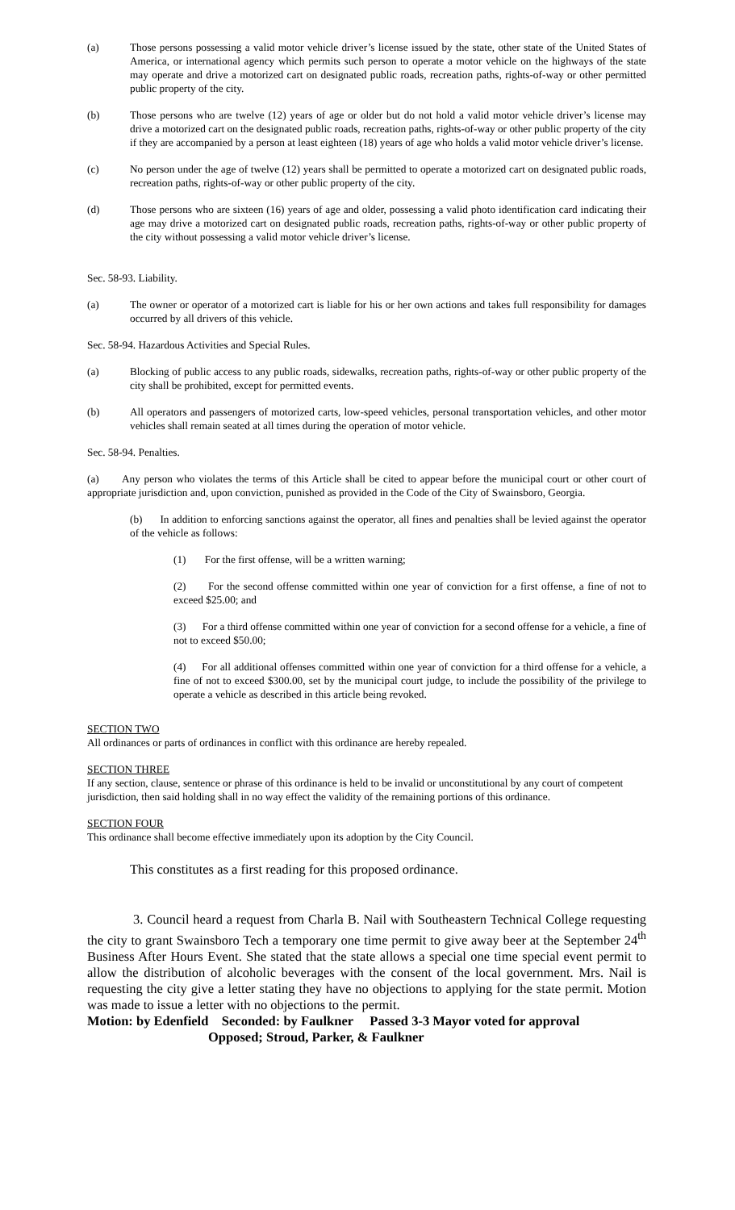(a) Those persons possessing a valid motor vehicle driver’s license issued by the state, other state of the United States of America, or international agency which permits such person to operate a motor vehicle on the highways of the state may operate and drive a motorized cart on designated public roads, recreation paths, rights-of-way or other permitted public property of the city.
(b) Those persons who are twelve (12) years of age or older but do not hold a valid motor vehicle driver’s license may drive a motorized cart on the designated public roads, recreation paths, rights-of-way or other public property of the city if they are accompanied by a person at least eighteen (18) years of age who holds a valid motor vehicle driver’s license.
(c) No person under the age of twelve (12) years shall be permitted to operate a motorized cart on designated public roads, recreation paths, rights-of-way or other public property of the city.
(d) Those persons who are sixteen (16) years of age and older, possessing a valid photo identification card indicating their age may drive a motorized cart on designated public roads, recreation paths, rights-of-way or other public property of the city without possessing a valid motor vehicle driver’s license.
Sec. 58-93. Liability.
(a) The owner or operator of a motorized cart is liable for his or her own actions and takes full responsibility for damages occurred by all drivers of this vehicle.
Sec. 58-94. Hazardous Activities and Special Rules.
(a) Blocking of public access to any public roads, sidewalks, recreation paths, rights-of-way or other public property of the city shall be prohibited, except for permitted events.
(b) All operators and passengers of motorized carts, low-speed vehicles, personal transportation vehicles, and other motor vehicles shall remain seated at all times during the operation of motor vehicle.
Sec. 58-94. Penalties.
(a) Any person who violates the terms of this Article shall be cited to appear before the municipal court or other court of appropriate jurisdiction and, upon conviction, punished as provided in the Code of the City of Swainsboro, Georgia.
(b) In addition to enforcing sanctions against the operator, all fines and penalties shall be levied against the operator of the vehicle as follows:
(1) For the first offense, will be a written warning;
(2) For the second offense committed within one year of conviction for a first offense, a fine of not to exceed $25.00; and
(3) For a third offense committed within one year of conviction for a second offense for a vehicle, a fine of not to exceed $50.00;
(4) For all additional offenses committed within one year of conviction for a third offense for a vehicle, a fine of not to exceed $300.00, set by the municipal court judge, to include the possibility of the privilege to operate a vehicle as described in this article being revoked.
SECTION TWO
All ordinances or parts of ordinances in conflict with this ordinance are hereby repealed.
SECTION THREE
If any section, clause, sentence or phrase of this ordinance is held to be invalid or unconstitutional by any court of competent jurisdiction, then said holding shall in no way effect the validity of the remaining portions of this ordinance.
SECTION FOUR
This ordinance shall become effective immediately upon its adoption by the City Council.
This constitutes as a first reading for this proposed ordinance.
3. Council heard a request from Charla B. Nail with Southeastern Technical College requesting the city to grant Swainsboro Tech a temporary one time permit to give away beer at the September 24<sup>th</sup> Business After Hours Event. She stated that the state allows a special one time special event permit to allow the distribution of alcoholic beverages with the consent of the local government. Mrs. Nail is requesting the city give a letter stating they have no objections to applying for the state permit. Motion was made to issue a letter with no objections to the permit.
Motion: by Edenfield Seconded: by Faulkner Passed 3-3 Mayor voted for approval
Opposed; Stroud, Parker, & Faulkner